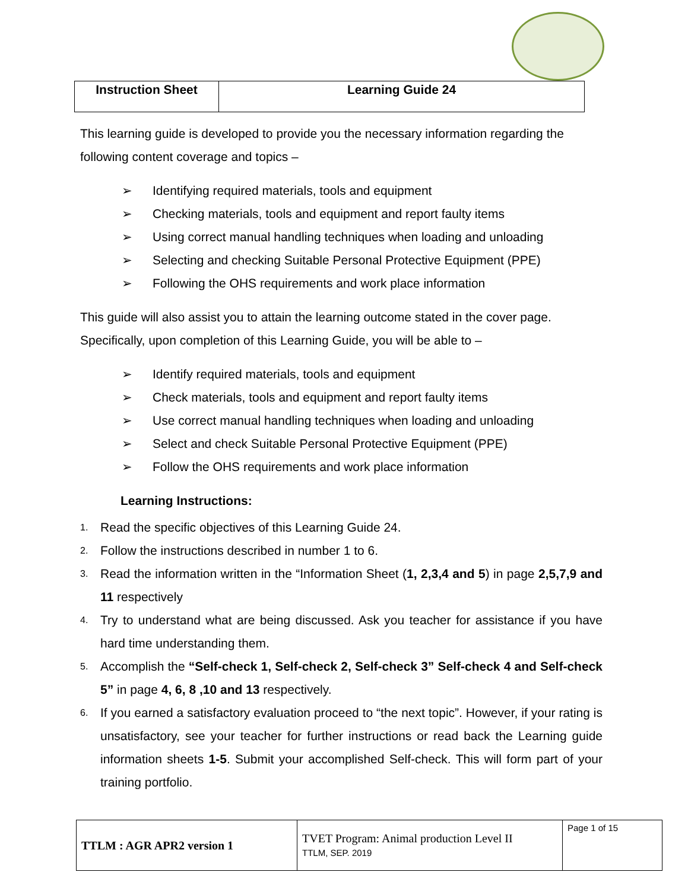| Instruction Sheet | Learning Guide 24 |
This learning guide is developed to provide you the necessary information regarding the following content coverage and topics –
➢ Identifying required materials, tools and equipment
➢ Checking materials, tools and equipment and report faulty items
➢ Using correct manual handling techniques when loading and unloading
➢ Selecting and checking Suitable Personal Protective Equipment (PPE)
➢ Following the OHS requirements and work place information
This guide will also assist you to attain the learning outcome stated in the cover page. Specifically, upon completion of this Learning Guide, you will be able to –
➢ Identify required materials, tools and equipment
➢ Check materials, tools and equipment and report faulty items
➢ Use correct manual handling techniques when loading and unloading
➢ Select and check Suitable Personal Protective Equipment (PPE)
➢ Follow the OHS requirements and work place information
Learning Instructions:
1. Read the specific objectives of this Learning Guide 24.
2. Follow the instructions described in number 1 to 6.
3. Read the information written in the “Information Sheet (1, 2,3,4 and 5) in page 2,5,7,9 and 11 respectively
4. Try to understand what are being discussed. Ask you teacher for assistance if you have hard time understanding them.
5. Accomplish the “Self-check 1, Self-check 2, Self-check 3” Self-check 4 and Self-check 5” in page 4, 6, 8 ,10 and 13 respectively.
6. If you earned a satisfactory evaluation proceed to “the next topic”. However, if your rating is unsatisfactory, see your teacher for further instructions or read back the Learning guide information sheets 1-5. Submit your accomplished Self-check. This will form part of your training portfolio.
| TTLM : AGR APR2 version 1 | TVET Program: Animal production Level II TTLM, SEP. 2019 | Page 1 of 15 |